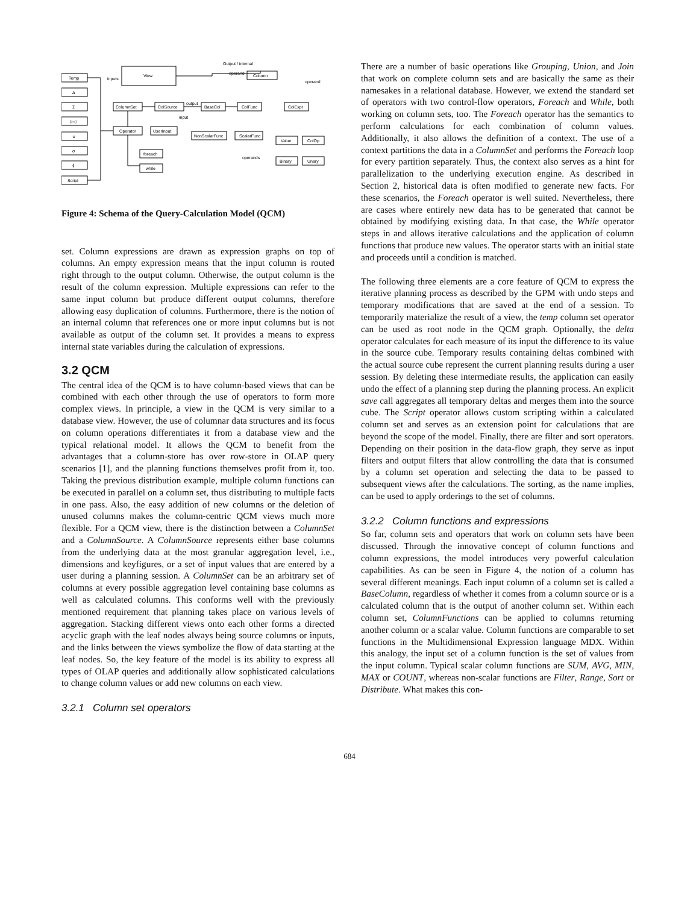Temp
Δ
Σ
▷◁
∪
σ
≬
Script
View
inputs
Output / internal
operand
Column
operand
ColumnSet
ColSource
output
input
BaseCol
ColFunc
ColExpr
Operator
UserInput
NonScalarFunc
ScalarFunc
Value
ColOp
Binary
Unary
operands
foreach
while
Figure 4: Schema of the Query-Calculation Model (QCM)
set. Column expressions are drawn as expression graphs on top of columns. An empty expression means that the input column is routed right through to the output column. Otherwise, the output column is the result of the column expression. Multiple expressions can refer to the same input column but produce different output columns, therefore allowing easy duplication of columns. Furthermore, there is the notion of an internal column that references one or more input columns but is not available as output of the column set. It provides a means to express internal state variables during the calculation of expressions.
3.2 QCM
The central idea of the QCM is to have column-based views that can be combined with each other through the use of operators to form more complex views. In principle, a view in the QCM is very similar to a database view. However, the use of columnar data structures and its focus on column operations differentiates it from a database view and the typical relational model. It allows the QCM to benefit from the advantages that a column-store has over row-store in OLAP query scenarios [1], and the planning functions themselves profit from it, too. Taking the previous distribution example, multiple column functions can be executed in parallel on a column set, thus distributing to multiple facts in one pass. Also, the easy addition of new columns or the deletion of unused columns makes the column-centric QCM views much more flexible. For a QCM view, there is the distinction between a ColumnSet and a ColumnSource. A ColumnSource represents either base columns from the underlying data at the most granular aggregation level, i.e., dimensions and keyfigures, or a set of input values that are entered by a user during a planning session. A ColumnSet can be an arbitrary set of columns at every possible aggregation level containing base columns as well as calculated columns. This conforms well with the previously mentioned requirement that planning takes place on various levels of aggregation. Stacking different views onto each other forms a directed acyclic graph with the leaf nodes always being source columns or inputs, and the links between the views symbolize the flow of data starting at the leaf nodes. So, the key feature of the model is its ability to express all types of OLAP queries and additionally allow sophisticated calculations to change column values or add new columns on each view.
3.2.1 Column set operators
There are a number of basic operations like Grouping, Union, and Join that work on complete column sets and are basically the same as their namesakes in a relational database. However, we extend the standard set of operators with two control-flow operators, Foreach and While, both working on column sets, too. The Foreach operator has the semantics to perform calculations for each combination of column values. Additionally, it also allows the definition of a context. The use of a context partitions the data in a ColumnSet and performs the Foreach loop for every partition separately. Thus, the context also serves as a hint for parallelization to the underlying execution engine. As described in Section 2, historical data is often modified to generate new facts. For these scenarios, the Foreach operator is well suited. Nevertheless, there are cases where entirely new data has to be generated that cannot be obtained by modifying existing data. In that case, the While operator steps in and allows iterative calculations and the application of column functions that produce new values. The operator starts with an initial state and proceeds until a condition is matched.
The following three elements are a core feature of QCM to express the iterative planning process as described by the GPM with undo steps and temporary modifications that are saved at the end of a session. To temporarily materialize the result of a view, the temp column set operator can be used as root node in the QCM graph. Optionally, the delta operator calculates for each measure of its input the difference to its value in the source cube. Temporary results containing deltas combined with the actual source cube represent the current planning results during a user session. By deleting these intermediate results, the application can easily undo the effect of a planning step during the planning process. An explicit save call aggregates all temporary deltas and merges them into the source cube. The Script operator allows custom scripting within a calculated column set and serves as an extension point for calculations that are beyond the scope of the model. Finally, there are filter and sort operators. Depending on their position in the data-flow graph, they serve as input filters and output filters that allow controlling the data that is consumed by a column set operation and selecting the data to be passed to subsequent views after the calculations. The sorting, as the name implies, can be used to apply orderings to the set of columns.
3.2.2 Column functions and expressions
So far, column sets and operators that work on column sets have been discussed. Through the innovative concept of column functions and column expressions, the model introduces very powerful calculation capabilities. As can be seen in Figure 4, the notion of a column has several different meanings. Each input column of a column set is called a BaseColumn, regardless of whether it comes from a column source or is a calculated column that is the output of another column set. Within each column set, ColumnFunctions can be applied to columns returning another column or a scalar value. Column functions are comparable to set functions in the Multidimensional Expression language MDX. Within this analogy, the input set of a column function is the set of values from the input column. Typical scalar column functions are SUM, AVG, MIN, MAX or COUNT, whereas non-scalar functions are Filter, Range, Sort or Distribute. What makes this con-
684